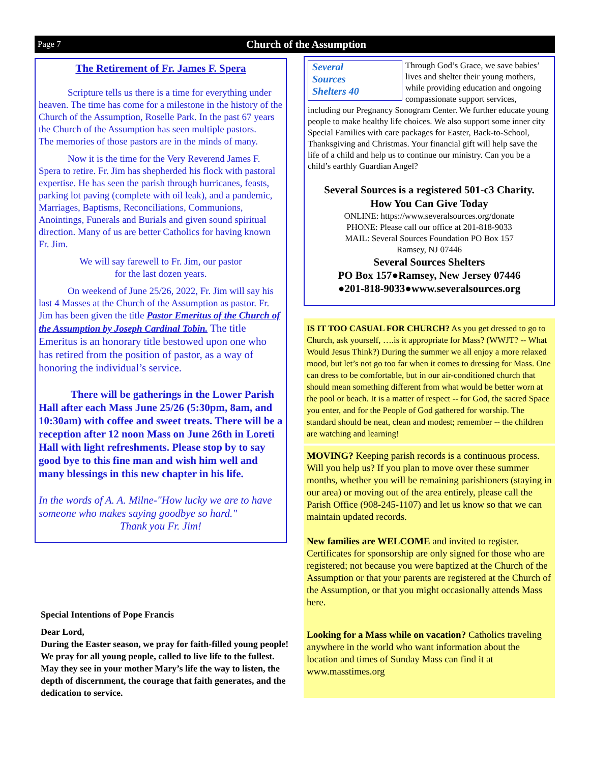Page 7 Church of the Assumption
The Retirement of Fr. James F. Spera
   Scripture tells us there is a time for everything under heaven. The time has come for a milestone in the history of the Church of the Assumption, Roselle Park. In the past 67 years the Church of the Assumption has seen multiple pastors.
The memories of those pastors are in the minds of many.
   Now it is the time for the Very Reverend James F. Spera to retire. Fr. Jim has shepherded his flock with pastoral expertise. He has seen the parish through hurricanes, feasts, parking lot paving (complete with oil leak), and a pandemic, Marriages, Baptisms, Reconciliations, Communions, Anointings, Funerals and Burials and given sound spiritual direction. Many of us are better Catholics for having known Fr. Jim.
We will say farewell to Fr. Jim, our pastor
for the last dozen years.
   On weekend of June 25/26, 2022, Fr. Jim will say his last 4 Masses at the Church of the Assumption as pastor. Fr. Jim has been given the title Pastor Emeritus of the Church of the Assumption by Joseph Cardinal Tobin. The title Emeritus is an honorary title bestowed upon one who has retired from the position of pastor, as a way of honoring the individual’s service.
   There will be gatherings in the Lower Parish Hall after each Mass June 25/26 (5:30pm, 8am, and 10:30am) with coffee and sweet treats. There will be a reception after 12 noon Mass on June 26th in Loreti Hall with light refreshments. Please stop by to say good bye to this fine man and wish him well and many blessings in this new chapter in his life.
In the words of A. A. Milne-"How lucky we are to have someone who makes saying goodbye so hard."
Thank you Fr. Jim!
Several
Sources
Shelters 40
Through God’s Grace, we save babies’ lives and shelter their young mothers, while providing education and ongoing compassionate support services, including our Pregnancy Sonogram Center. We further educate young people to make healthy life choices. We also support some inner city Special Families with care packages for Easter, Back-to-School, Thanksgiving and Christmas. Your financial gift will help save the life of a child and help us to continue our ministry. Can you be a child’s earthly Guardian Angel?
Several Sources is a registered 501-c3 Charity.
How You Can Give Today
ONLINE: https://www.severalsources.org/donate
PHONE: Please call our office at 201-818-9033
MAIL: Several Sources Foundation PO Box 157
Ramsey, NJ 07446
Several Sources Shelters
PO Box 157●Ramsey, New Jersey 07446
●201-818-9033●www.severalsources.org
IS IT TOO CASUAL FOR CHURCH? As you get dressed to go to Church, ask yourself, ….is it appropriate for Mass? (WWJT? -- What Would Jesus Think?) During the summer we all enjoy a more relaxed mood, but let’s not go too far when it comes to dressing for Mass. One can dress to be comfortable, but in our air-conditioned church that should mean something different from what would be better worn at the pool or beach. It is a matter of respect -- for God, the sacred Space you enter, and for the People of God gathered for worship. The standard should be neat, clean and modest; remember -- the children are watching and learning!
MOVING? Keeping parish records is a continuous process. Will you help us? If you plan to move over these summer months, whether you will be remaining parishioners (staying in our area) or moving out of the area entirely, please call the Parish Office (908-245-1107) and let us know so that we can maintain updated records.
New families are WELCOME and invited to register. Certificates for sponsorship are only signed for those who are registered; not because you were baptized at the Church of the Assumption or that your parents are registered at the Church of the Assumption, or that you might occasionally attends Mass here.
Looking for a Mass while on vacation? Catholics traveling anywhere in the world who want information about the location and times of Sunday Mass can find it at www.masstimes.org
Special Intentions of Pope Francis
Dear Lord,
During the Easter season, we pray for faith-filled young people! We pray for all young people, called to live life to the fullest. May they see in your mother Mary’s life the way to listen, the depth of discernment, the courage that faith generates, and the dedication to service.